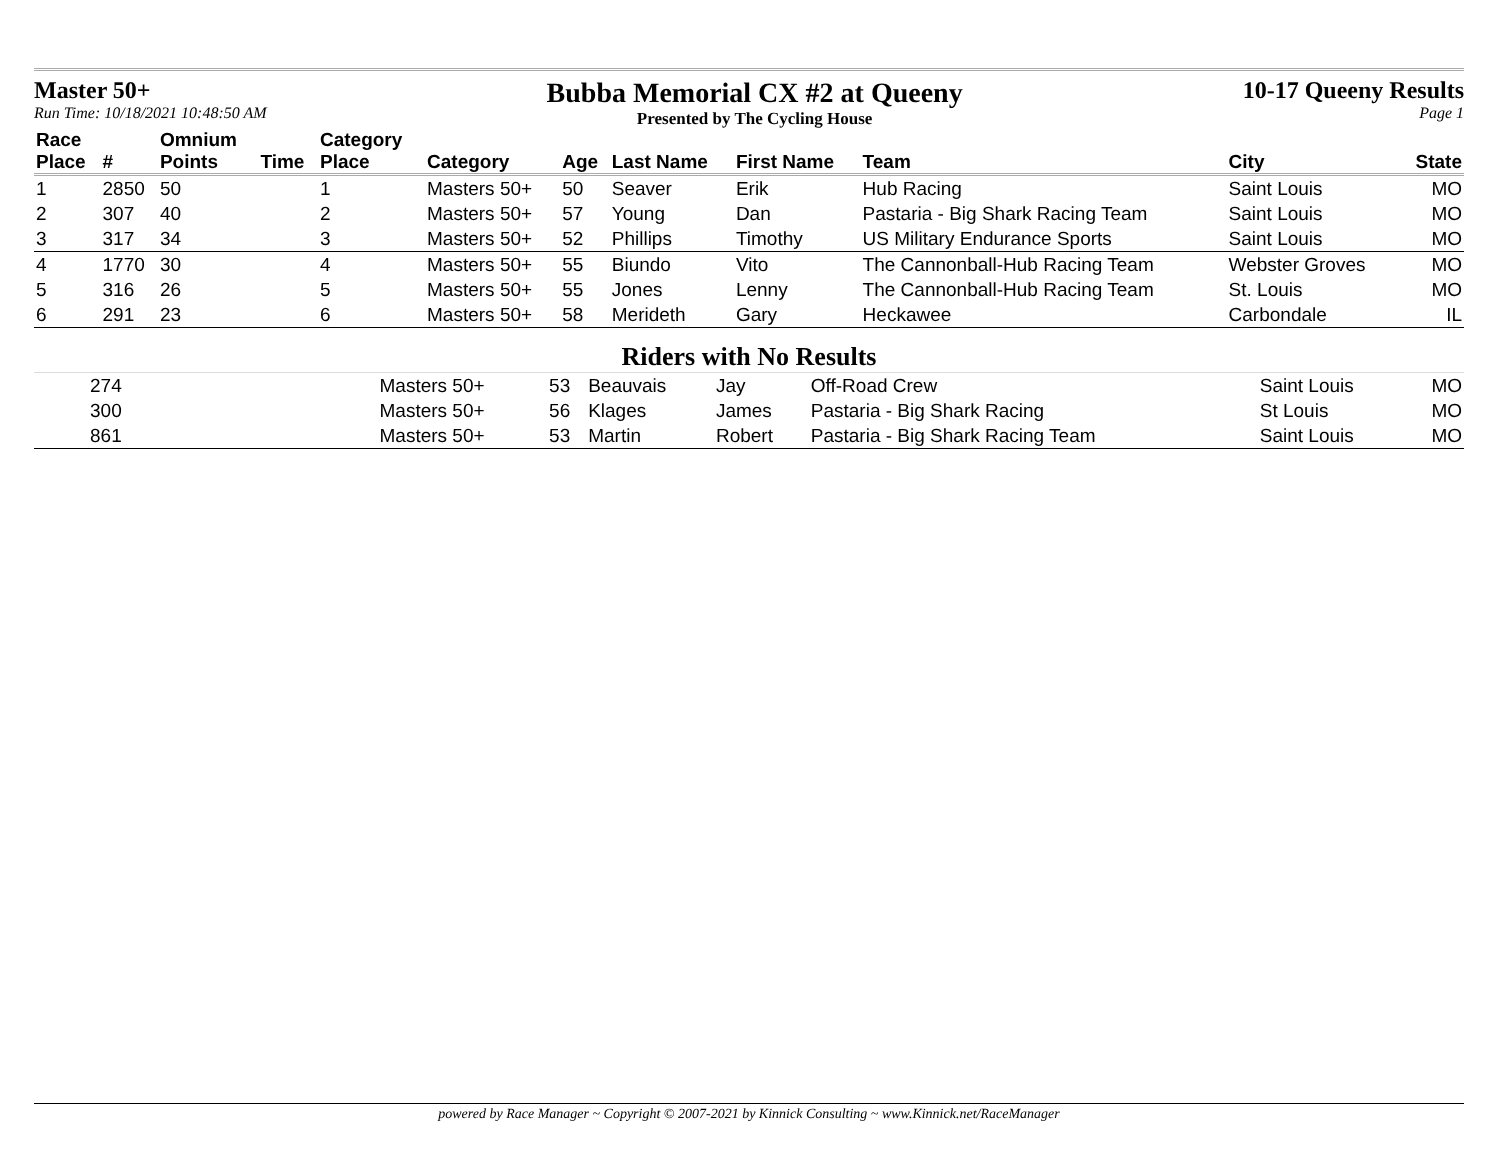Master 50+
Run Time: 10/18/2021 10:48:50 AM
Bubba Memorial CX #2 at Queeny
Presented by The Cycling House
10-17 Queeny Results
Page 1
| Race Place | # | Omnium Points | Time | Category Place | Category | Age | Last Name | First Name | Team | City | State |
| --- | --- | --- | --- | --- | --- | --- | --- | --- | --- | --- | --- |
| 1 | 2850 | 50 | | 1 | Masters 50+ | 50 | Seaver | Erik | Hub Racing | Saint Louis | MO |
| 2 | 307 | 40 | | 2 | Masters 50+ | 57 | Young | Dan | Pastaria - Big Shark Racing Team | Saint Louis | MO |
| 3 | 317 | 34 | | 3 | Masters 50+ | 52 | Phillips | Timothy | US Military Endurance Sports | Saint Louis | MO |
| 4 | 1770 | 30 | | 4 | Masters 50+ | 55 | Biundo | Vito | The Cannonball-Hub Racing Team | Webster Groves | MO |
| 5 | 316 | 26 | | 5 | Masters 50+ | 55 | Jones | Lenny | The Cannonball-Hub Racing Team | St. Louis | MO |
| 6 | 291 | 23 | | 6 | Masters 50+ | 58 | Merideth | Gary | Heckawee | Carbondale | IL |
Riders with No Results
| | 274 | | Masters 50+ | 53 | Beauvais | Jay | Off-Road Crew | Saint Louis | MO |
| | 300 | | Masters 50+ | 56 | Klages | James | Pastaria - Big Shark Racing | St Louis | MO |
| | 861 | | Masters 50+ | 53 | Martin | Robert | Pastaria - Big Shark Racing Team | Saint Louis | MO |
powered by Race Manager ~ Copyright © 2007-2021 by Kinnick Consulting ~ www.Kinnick.net/RaceManager